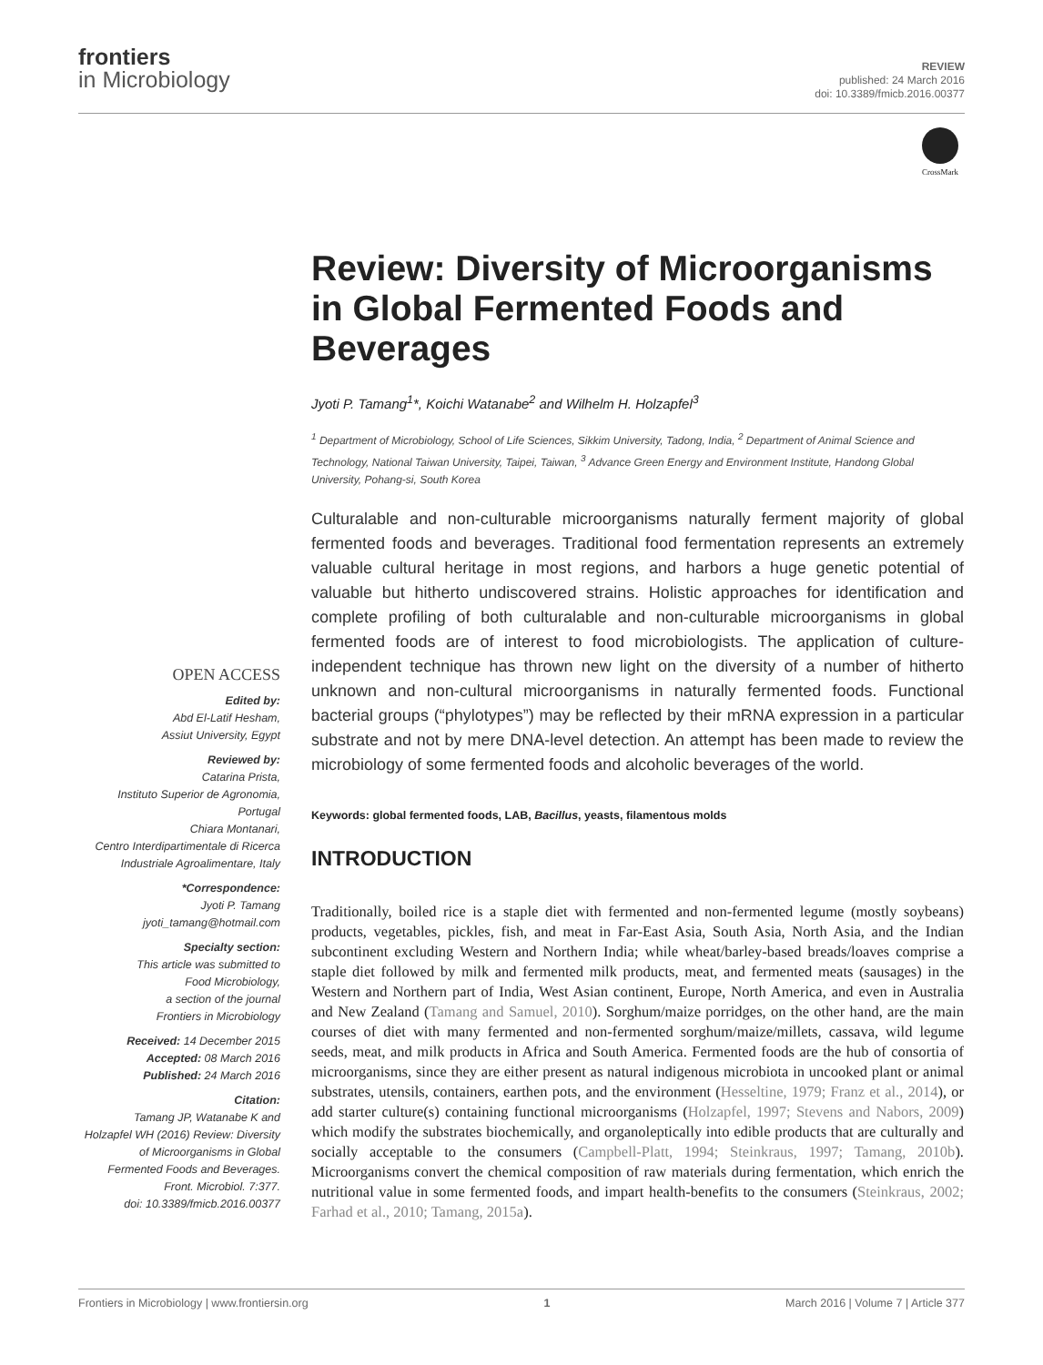frontiers
in Microbiology
REVIEW
published: 24 March 2016
doi: 10.3389/fmicb.2016.00377
CrossMark
Review: Diversity of Microorganisms in Global Fermented Foods and Beverages
Jyoti P. Tamang<sup>1</sup>*, Koichi Watanabe<sup>2</sup> and Wilhelm H. Holzapfel<sup>3</sup>
<sup>1</sup> Department of Microbiology, School of Life Sciences, Sikkim University, Tadong, India, <sup>2</sup> Department of Animal Science and Technology, National Taiwan University, Taipei, Taiwan, <sup>3</sup> Advance Green Energy and Environment Institute, Handong Global University, Pohang-si, South Korea
OPEN ACCESS
Edited by:
Abd El-Latif Hesham,
Assiut University, Egypt
Reviewed by:
Catarina Prista,
Instituto Superior de Agronomia,
Portugal
Chiara Montanari,
Centro Interdipartimentale di Ricerca
Industriale Agroalimentare, Italy
*Correspondence:
Jyoti P. Tamang
jyoti_tamang@hotmail.com
Specialty section:
This article was submitted to
Food Microbiology,
a section of the journal
Frontiers in Microbiology
Received: 14 December 2015
Accepted: 08 March 2016
Published: 24 March 2016
Citation:
Tamang JP, Watanabe K and
Holzapfel WH (2016) Review: Diversity
of Microorganisms in Global
Fermented Foods and Beverages.
Front. Microbiol. 7:377.
doi: 10.3389/fmicb.2016.00377
Culturalable and non-culturable microorganisms naturally ferment majority of global fermented foods and beverages. Traditional food fermentation represents an extremely valuable cultural heritage in most regions, and harbors a huge genetic potential of valuable but hitherto undiscovered strains. Holistic approaches for identification and complete profiling of both culturalable and non-culturable microorganisms in global fermented foods are of interest to food microbiologists. The application of culture-independent technique has thrown new light on the diversity of a number of hitherto unknown and non-cultural microorganisms in naturally fermented foods. Functional bacterial groups (“phylotypes”) may be reflected by their mRNA expression in a particular substrate and not by mere DNA-level detection. An attempt has been made to review the microbiology of some fermented foods and alcoholic beverages of the world.
Keywords: global fermented foods, LAB, Bacillus, yeasts, filamentous molds
INTRODUCTION
Traditionally, boiled rice is a staple diet with fermented and non-fermented legume (mostly soybeans) products, vegetables, pickles, fish, and meat in Far-East Asia, South Asia, North Asia, and the Indian subcontinent excluding Western and Northern India; while wheat/barley-based breads/loaves comprise a staple diet followed by milk and fermented milk products, meat, and fermented meats (sausages) in the Western and Northern part of India, West Asian continent, Europe, North America, and even in Australia and New Zealand (Tamang and Samuel, 2010). Sorghum/maize porridges, on the other hand, are the main courses of diet with many fermented and non-fermented sorghum/maize/millets, cassava, wild legume seeds, meat, and milk products in Africa and South America. Fermented foods are the hub of consortia of microorganisms, since they are either present as natural indigenous microbiota in uncooked plant or animal substrates, utensils, containers, earthen pots, and the environment (Hesseltine, 1979; Franz et al., 2014), or add starter culture(s) containing functional microorganisms (Holzapfel, 1997; Stevens and Nabors, 2009) which modify the substrates biochemically, and organoleptically into edible products that are culturally and socially acceptable to the consumers (Campbell-Platt, 1994; Steinkraus, 1997; Tamang, 2010b). Microorganisms convert the chemical composition of raw materials during fermentation, which enrich the nutritional value in some fermented foods, and impart health-benefits to the consumers (Steinkraus, 2002; Farhad et al., 2010; Tamang, 2015a).
Frontiers in Microbiology | www.frontiersin.org 1 March 2016 | Volume 7 | Article 377